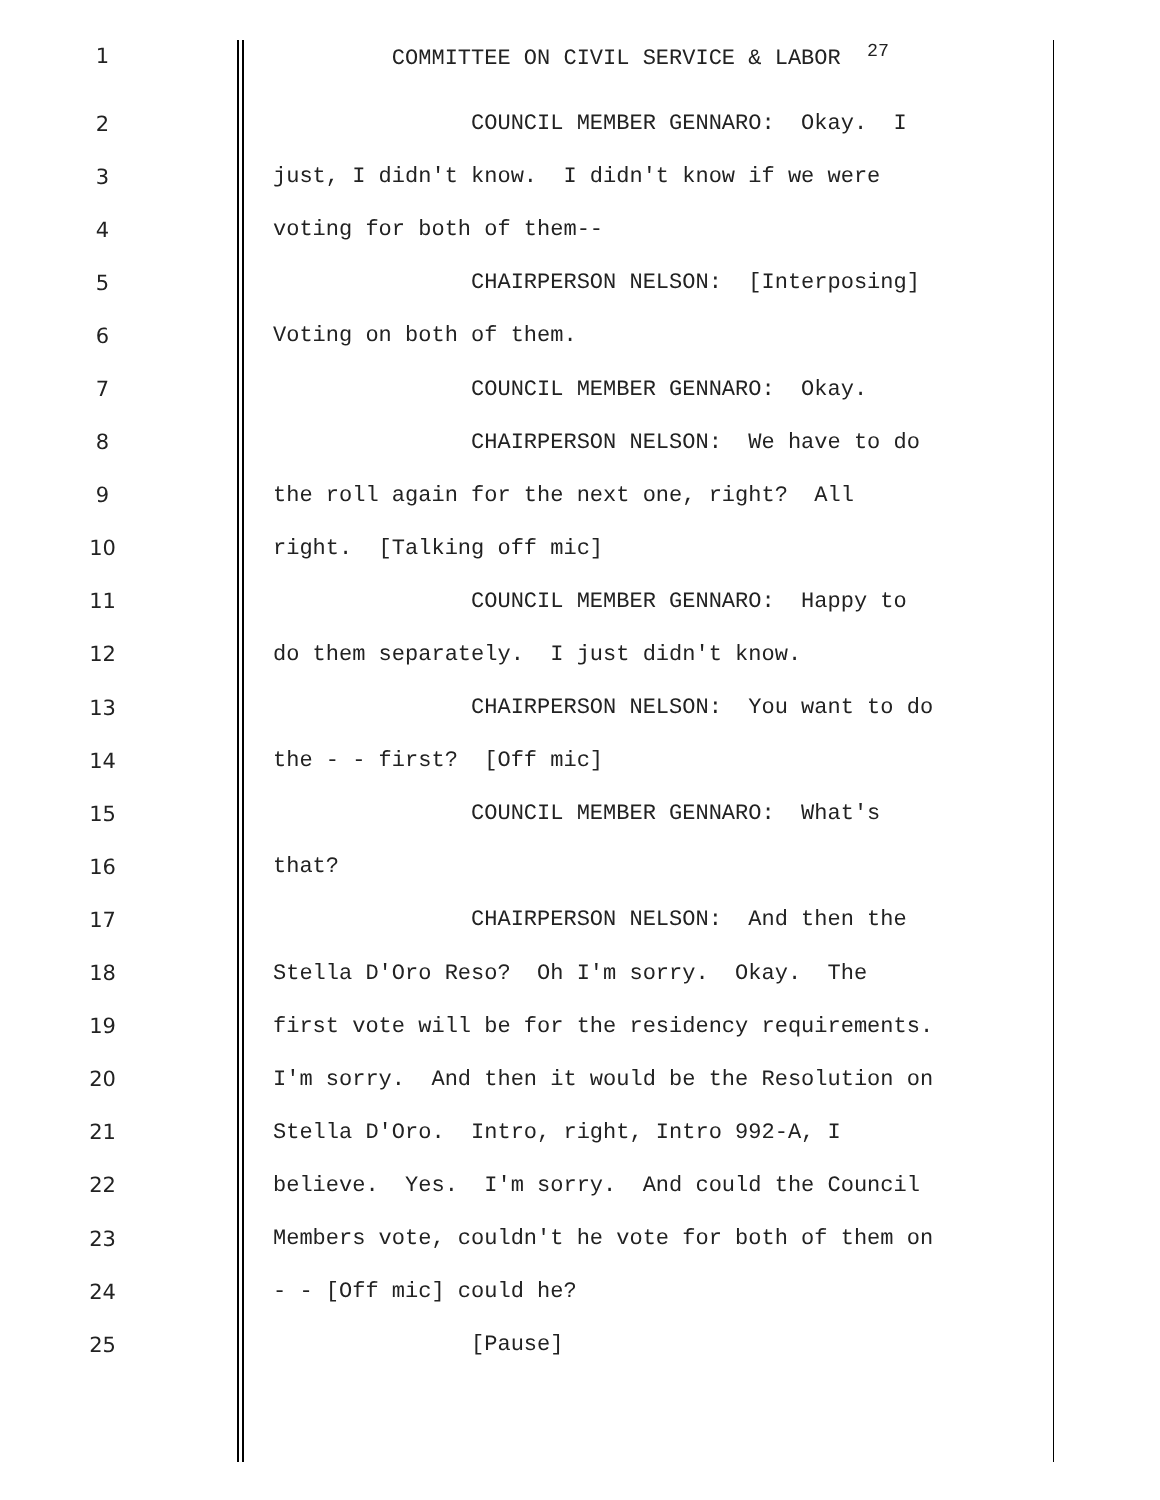1 COMMITTEE ON CIVIL SERVICE & LABOR <sup>27</sup>
2 COUNCIL MEMBER GENNARO: Okay. I
3 just, I didn't know. I didn't know if we were
4 voting for both of them--
5 CHAIRPERSON NELSON: [Interposing]
6 Voting on both of them.
7 COUNCIL MEMBER GENNARO: Okay.
8 CHAIRPERSON NELSON: We have to do
9 the roll again for the next one, right? All
10 right. [Talking off mic]
11 COUNCIL MEMBER GENNARO: Happy to
12 do them separately. I just didn't know.
13 CHAIRPERSON NELSON: You want to do
14 the - - first? [Off mic]
15 COUNCIL MEMBER GENNARO: What's
16 that?
17 CHAIRPERSON NELSON: And then the
18 Stella D'Oro Reso? Oh I'm sorry. Okay. The
19 first vote will be for the residency requirements.
20 I'm sorry. And then it would be the Resolution on
21 Stella D'Oro. Intro, right, Intro 992-A, I
22 believe. Yes. I'm sorry. And could the Council
23 Members vote, couldn't he vote for both of them on
24 - - [Off mic] could he?
25 [Pause]